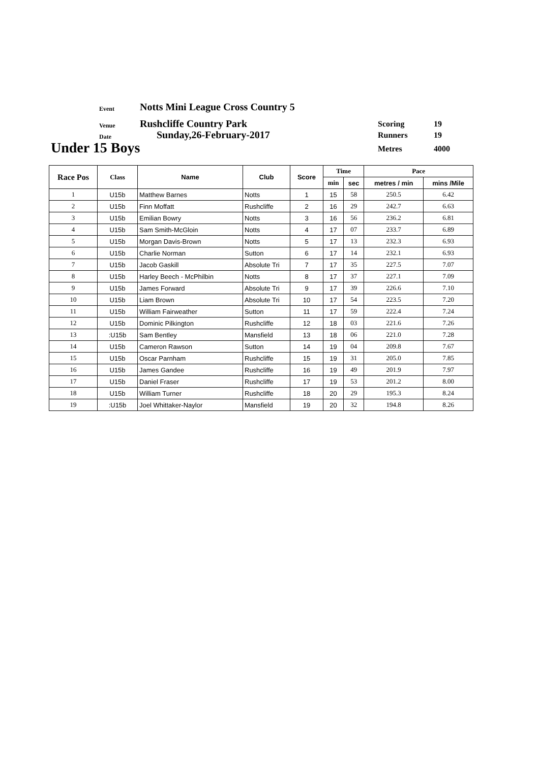Event
Notts Mini League Cross Country 5
Venue Rushcliffe Country Park
Date Sunday,26-February-2017
Under 15 Boys
Scoring 19
Runners 19
Metres 4000
| Race Pos | Class | Name | Club | Score | Time | | Pace | |
| --- | --- | --- | --- | --- | --- | --- | --- | --- |
| | | | | | min | sec | metres / min | mins /Mile |
| 1 | U15b | Matthew Barnes | Notts | 1 | 15 | 58 | 250.5 | 6.42 |
| 2 | U15b | Finn Moffatt | Rushcliffe | 2 | 16 | 29 | 242.7 | 6.63 |
| 3 | U15b | Emilian Bowry | Notts | 3 | 16 | 56 | 236.2 | 6.81 |
| 4 | U15b | Sam Smith-McGloin | Notts | 4 | 17 | 07 | 233.7 | 6.89 |
| 5 | U15b | Morgan Davis-Brown | Notts | 5 | 17 | 13 | 232.3 | 6.93 |
| 6 | U15b | Charlie Norman | Sutton | 6 | 17 | 14 | 232.1 | 6.93 |
| 7 | U15b | Jacob Gaskill | Absolute Tri | 7 | 17 | 35 | 227.5 | 7.07 |
| 8 | U15b | Harley Beech - McPhilbin | Notts | 8 | 17 | 37 | 227.1 | 7.09 |
| 9 | U15b | James Forward | Absolute Tri | 9 | 17 | 39 | 226.6 | 7.10 |
| 10 | U15b | Liam Brown | Absolute Tri | 10 | 17 | 54 | 223.5 | 7.20 |
| 11 | U15b | William Fairweather | Sutton | 11 | 17 | 59 | 222.4 | 7.24 |
| 12 | U15b | Dominic Pilkington | Rushcliffe | 12 | 18 | 03 | 221.6 | 7.26 |
| 13 | :U15b | Sam Bentley | Mansfield | 13 | 18 | 06 | 221.0 | 7.28 |
| 14 | U15b | Cameron Rawson | Sutton | 14 | 19 | 04 | 209.8 | 7.67 |
| 15 | U15b | Oscar Parnham | Rushcliffe | 15 | 19 | 31 | 205.0 | 7.85 |
| 16 | U15b | James Gandee | Rushcliffe | 16 | 19 | 49 | 201.9 | 7.97 |
| 17 | U15b | Daniel Fraser | Rushcliffe | 17 | 19 | 53 | 201.2 | 8.00 |
| 18 | U15b | William Turner | Rushcliffe | 18 | 20 | 29 | 195.3 | 8.24 |
| 19 | :U15b | Joel Whittaker-Naylor | Mansfield | 19 | 20 | 32 | 194.8 | 8.26 |